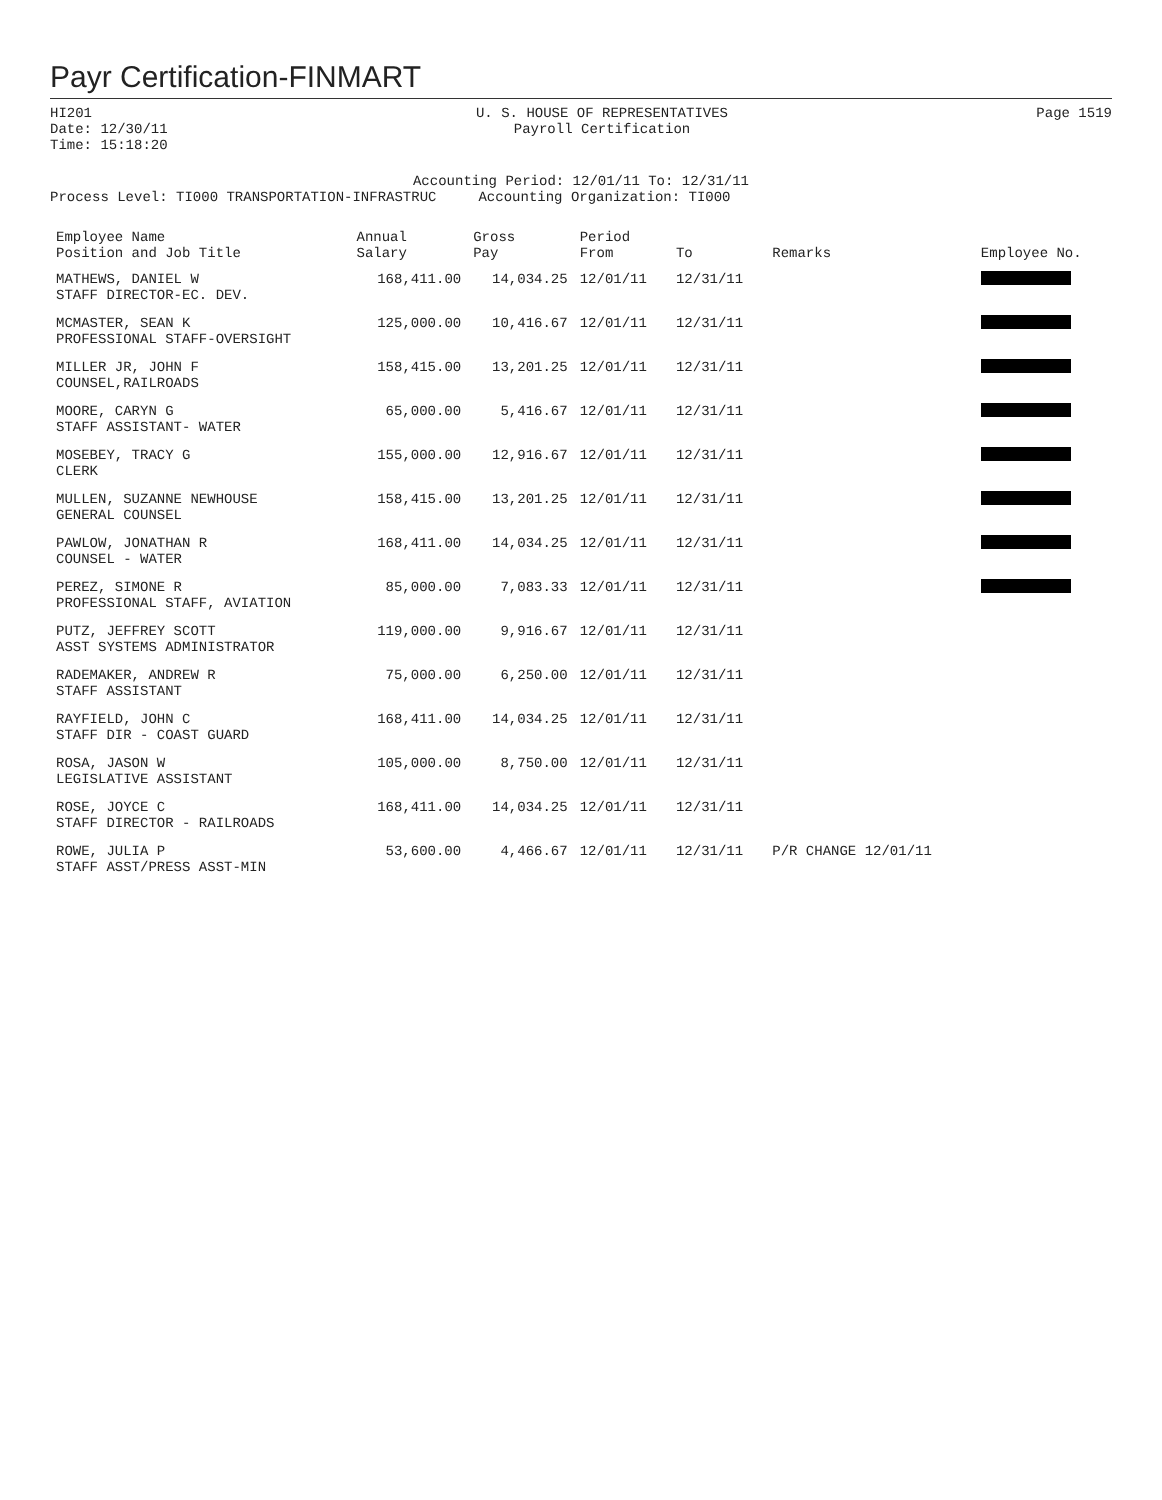Payr Certification-FINMART
HI201
Date: 12/30/11
Time: 15:18:20
U. S. HOUSE OF REPRESENTATIVES
Payroll Certification
Page 1519
Accounting Period: 12/01/11 To: 12/31/11
Process Level: TI000 TRANSPORTATION-INFRASTRUC Accounting Organization: TI000
| Employee Name Position and Job Title | Annual Salary | Gross Pay | Period From | To | Remarks | Employee No. |
| --- | --- | --- | --- | --- | --- | --- |
| MATHEWS, DANIEL W STAFF DIRECTOR-EC. DEV. | 168,411.00 | 14,034.25 | 12/01/11 | 12/31/11 | | |
| MCMASTER, SEAN K PROFESSIONAL STAFF-OVERSIGHT | 125,000.00 | 10,416.67 | 12/01/11 | 12/31/11 | | |
| MILLER JR, JOHN F COUNSEL,RAILROADS | 158,415.00 | 13,201.25 | 12/01/11 | 12/31/11 | | |
| MOORE, CARYN G STAFF ASSISTANT- WATER | 65,000.00 | 5,416.67 | 12/01/11 | 12/31/11 | | |
| MOSEBEY, TRACY G CLERK | 155,000.00 | 12,916.67 | 12/01/11 | 12/31/11 | | |
| MULLEN, SUZANNE NEWHOUSE GENERAL COUNSEL | 158,415.00 | 13,201.25 | 12/01/11 | 12/31/11 | | |
| PAWLOW, JONATHAN R COUNSEL - WATER | 168,411.00 | 14,034.25 | 12/01/11 | 12/31/11 | | |
| PEREZ, SIMONE R PROFESSIONAL STAFF, AVIATION | 85,000.00 | 7,083.33 | 12/01/11 | 12/31/11 | | |
| PUTZ, JEFFREY SCOTT ASST SYSTEMS ADMINISTRATOR | 119,000.00 | 9,916.67 | 12/01/11 | 12/31/11 | | |
| RADEMAKER, ANDREW R STAFF ASSISTANT | 75,000.00 | 6,250.00 | 12/01/11 | 12/31/11 | | |
| RAYFIELD, JOHN C STAFF DIR - COAST GUARD | 168,411.00 | 14,034.25 | 12/01/11 | 12/31/11 | | |
| ROSA, JASON W LEGISLATIVE ASSISTANT | 105,000.00 | 8,750.00 | 12/01/11 | 12/31/11 | | |
| ROSE, JOYCE C STAFF DIRECTOR - RAILROADS | 168,411.00 | 14,034.25 | 12/01/11 | 12/31/11 | | |
| ROWE, JULIA P STAFF ASST/PRESS ASST-MIN | 53,600.00 | 4,466.67 | 12/01/11 | 12/31/11 | P/R CHANGE 12/01/11 | |